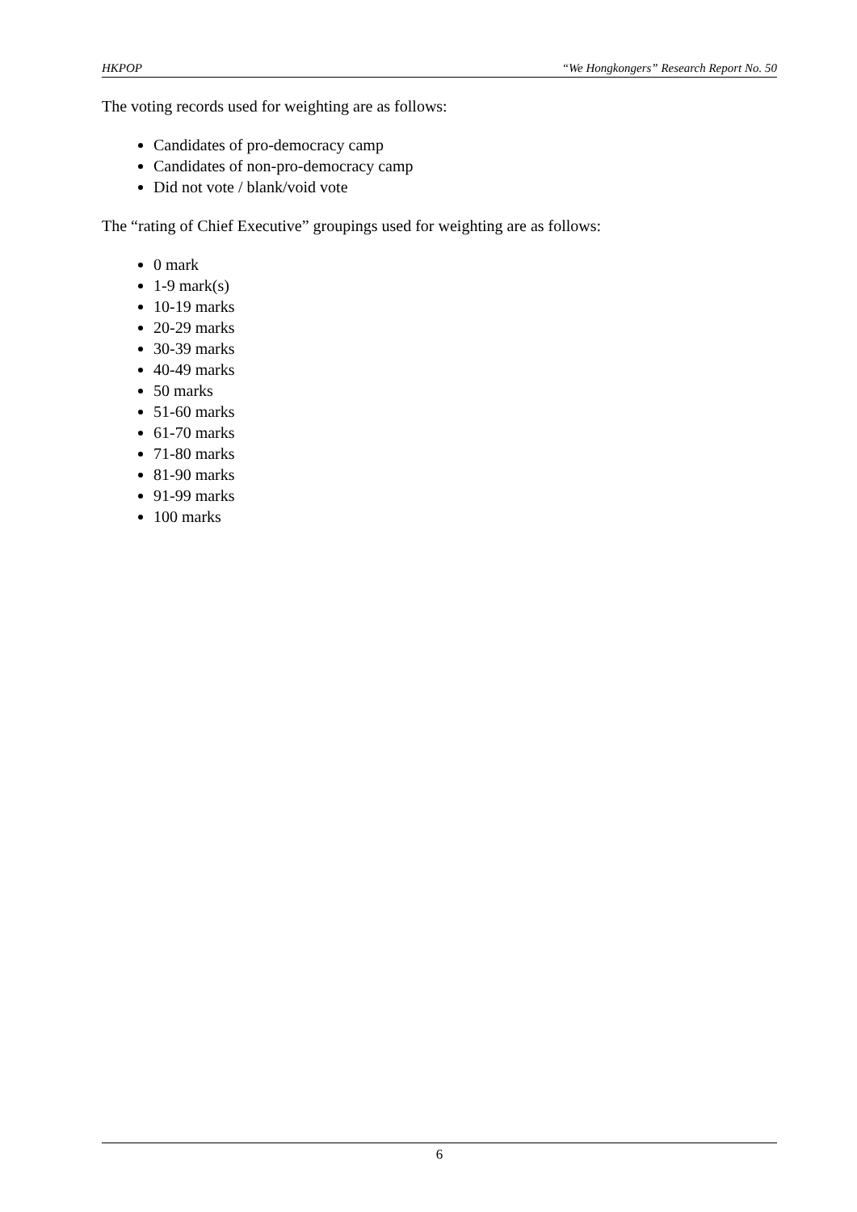HKPOP “We Hongkongers” Research Report No. 50
The voting records used for weighting are as follows:
Candidates of pro-democracy camp
Candidates of non-pro-democracy camp
Did not vote / blank/void vote
The “rating of Chief Executive” groupings used for weighting are as follows:
0 mark
1-9 mark(s)
10-19 marks
20-29 marks
30-39 marks
40-49 marks
50 marks
51-60 marks
61-70 marks
71-80 marks
81-90 marks
91-99 marks
100 marks
6